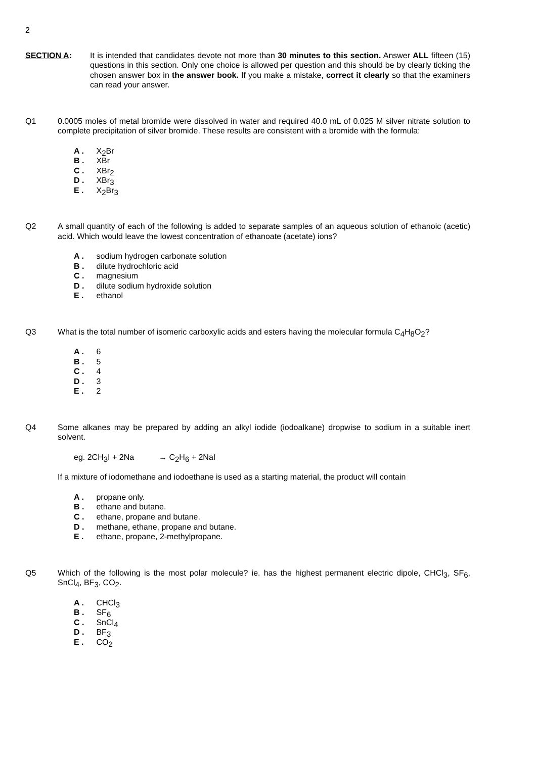2
SECTION A: It is intended that candidates devote not more than 30 minutes to this section. Answer ALL fifteen (15) questions in this section. Only one choice is allowed per question and this should be by clearly ticking the chosen answer box in the answer book. If you make a mistake, correct it clearly so that the examiners can read your answer.
Q1 0.0005 moles of metal bromide were dissolved in water and required 40.0 mL of 0.025 M silver nitrate solution to complete precipitation of silver bromide. These results are consistent with a bromide with the formula:
A . X<sub>2</sub>Br
B . XBr
C . XBr<sub>2</sub>
D . XBr<sub>3</sub>
E . X<sub>2</sub>Br<sub>3</sub>
Q2 A small quantity of each of the following is added to separate samples of an aqueous solution of ethanoic (acetic) acid. Which would leave the lowest concentration of ethanoate (acetate) ions?
A . sodium hydrogen carbonate solution
B . dilute hydrochloric acid
C . magnesium
D . dilute sodium hydroxide solution
E . ethanol
Q3 What is the total number of isomeric carboxylic acids and esters having the molecular formula C<sub>4</sub>H<sub>8</sub>O<sub>2</sub>?
A . 6
B . 5
C . 4
D . 3
E . 2
Q4 Some alkanes may be prepared by adding an alkyl iodide (iodoalkane) dropwise to sodium in a suitable inert solvent.
eg. 2CH<sub>3</sub>I + 2Na → C<sub>2</sub>H<sub>6</sub> + 2NaI
If a mixture of iodomethane and iodoethane is used as a starting material, the product will contain
A . propane only.
B . ethane and butane.
C . ethane, propane and butane.
D . methane, ethane, propane and butane.
E . ethane, propane, 2-methylpropane.
Q5 Which of the following is the most polar molecule? ie. has the highest permanent electric dipole, CHCl<sub>3</sub>, SF<sub>6</sub>, SnCl<sub>4</sub>, BF<sub>3</sub>, CO<sub>2</sub>.
A . CHCl<sub>3</sub>
B . SF<sub>6</sub>
C . SnCl<sub>4</sub>
D . BF<sub>3</sub>
E . CO<sub>2</sub>